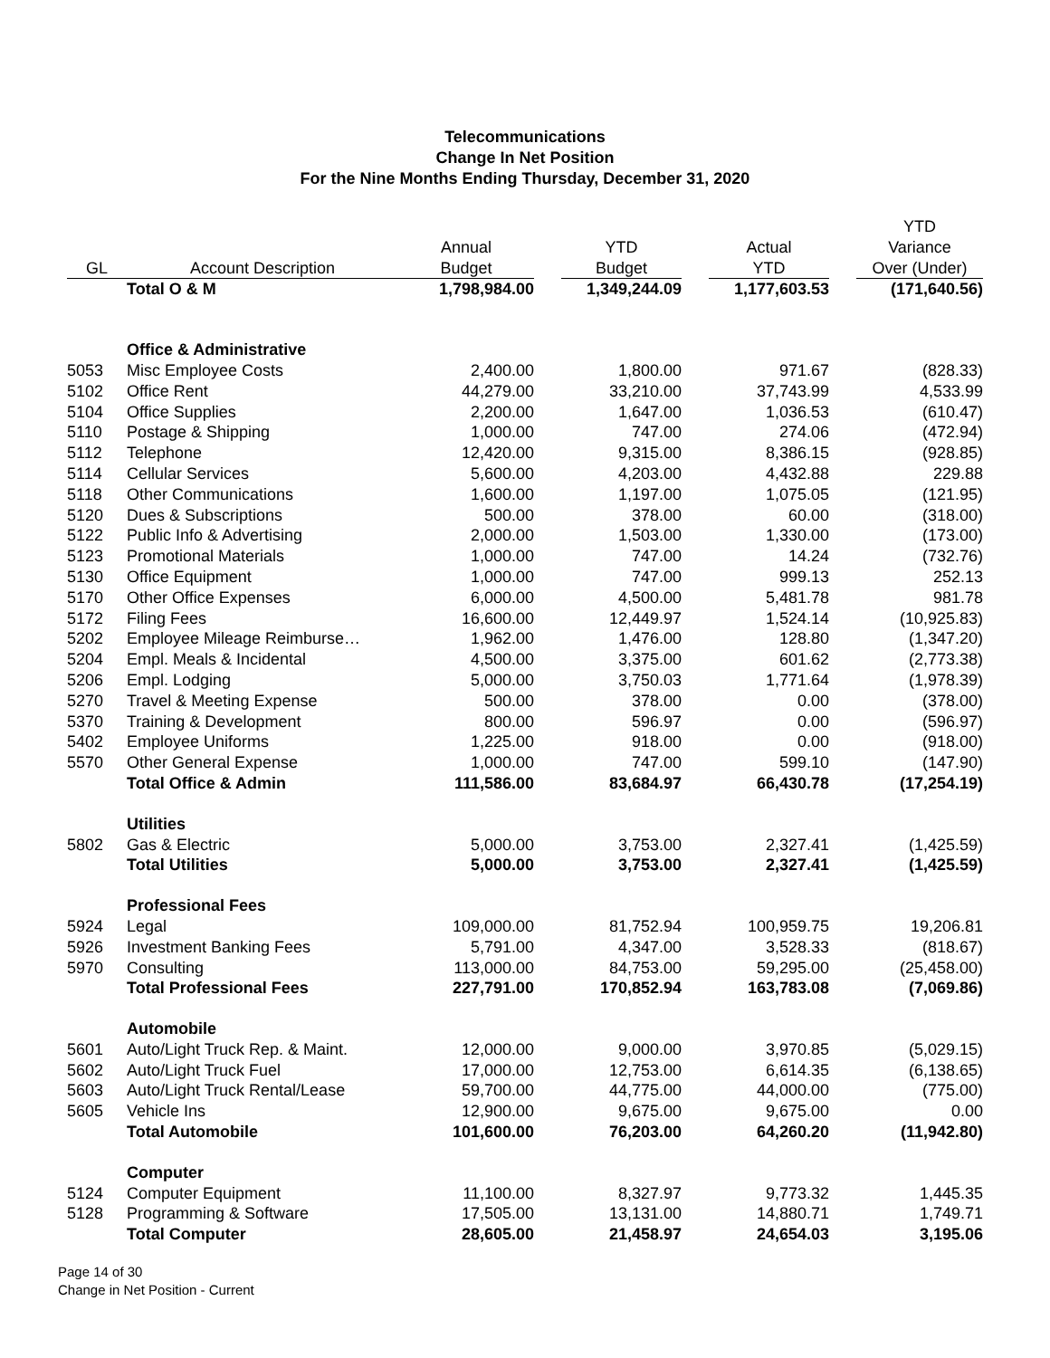Telecommunications
Change In Net Position
For the Nine Months Ending Thursday, December 31, 2020
| GL | Account Description | Annual Budget | YTD Budget | Actual YTD | YTD Variance Over (Under) |
| --- | --- | --- | --- | --- | --- |
| | Total O & M | 1,798,984.00 | 1,349,244.09 | 1,177,603.53 | (171,640.56) |
| | Office & Administrative | | | | |
| 5053 | Misc Employee Costs | 2,400.00 | 1,800.00 | 971.67 | (828.33) |
| 5102 | Office Rent | 44,279.00 | 33,210.00 | 37,743.99 | 4,533.99 |
| 5104 | Office Supplies | 2,200.00 | 1,647.00 | 1,036.53 | (610.47) |
| 5110 | Postage & Shipping | 1,000.00 | 747.00 | 274.06 | (472.94) |
| 5112 | Telephone | 12,420.00 | 9,315.00 | 8,386.15 | (928.85) |
| 5114 | Cellular Services | 5,600.00 | 4,203.00 | 4,432.88 | 229.88 |
| 5118 | Other Communications | 1,600.00 | 1,197.00 | 1,075.05 | (121.95) |
| 5120 | Dues & Subscriptions | 500.00 | 378.00 | 60.00 | (318.00) |
| 5122 | Public Info & Advertising | 2,000.00 | 1,503.00 | 1,330.00 | (173.00) |
| 5123 | Promotional Materials | 1,000.00 | 747.00 | 14.24 | (732.76) |
| 5130 | Office Equipment | 1,000.00 | 747.00 | 999.13 | 252.13 |
| 5170 | Other Office Expenses | 6,000.00 | 4,500.00 | 5,481.78 | 981.78 |
| 5172 | Filing Fees | 16,600.00 | 12,449.97 | 1,524.14 | (10,925.83) |
| 5202 | Employee Mileage Reimburse… | 1,962.00 | 1,476.00 | 128.80 | (1,347.20) |
| 5204 | Empl. Meals & Incidental | 4,500.00 | 3,375.00 | 601.62 | (2,773.38) |
| 5206 | Empl. Lodging | 5,000.00 | 3,750.03 | 1,771.64 | (1,978.39) |
| 5270 | Travel & Meeting Expense | 500.00 | 378.00 | 0.00 | (378.00) |
| 5370 | Training & Development | 800.00 | 596.97 | 0.00 | (596.97) |
| 5402 | Employee Uniforms | 1,225.00 | 918.00 | 0.00 | (918.00) |
| 5570 | Other General Expense | 1,000.00 | 747.00 | 599.10 | (147.90) |
| | Total Office & Admin | 111,586.00 | 83,684.97 | 66,430.78 | (17,254.19) |
| | Utilities | | | | |
| 5802 | Gas & Electric | 5,000.00 | 3,753.00 | 2,327.41 | (1,425.59) |
| | Total Utilities | 5,000.00 | 3,753.00 | 2,327.41 | (1,425.59) |
| | Professional Fees | | | | |
| 5924 | Legal | 109,000.00 | 81,752.94 | 100,959.75 | 19,206.81 |
| 5926 | Investment Banking Fees | 5,791.00 | 4,347.00 | 3,528.33 | (818.67) |
| 5970 | Consulting | 113,000.00 | 84,753.00 | 59,295.00 | (25,458.00) |
| | Total Professional Fees | 227,791.00 | 170,852.94 | 163,783.08 | (7,069.86) |
| | Automobile | | | | |
| 5601 | Auto/Light Truck Rep. & Maint. | 12,000.00 | 9,000.00 | 3,970.85 | (5,029.15) |
| 5602 | Auto/Light Truck Fuel | 17,000.00 | 12,753.00 | 6,614.35 | (6,138.65) |
| 5603 | Auto/Light Truck Rental/Lease | 59,700.00 | 44,775.00 | 44,000.00 | (775.00) |
| 5605 | Vehicle Ins | 12,900.00 | 9,675.00 | 9,675.00 | 0.00 |
| | Total Automobile | 101,600.00 | 76,203.00 | 64,260.20 | (11,942.80) |
| | Computer | | | | |
| 5124 | Computer Equipment | 11,100.00 | 8,327.97 | 9,773.32 | 1,445.35 |
| 5128 | Programming & Software | 17,505.00 | 13,131.00 | 14,880.71 | 1,749.71 |
| | Total Computer | 28,605.00 | 21,458.97 | 24,654.03 | 3,195.06 |
Page 14 of 30
Change in Net Position - Current